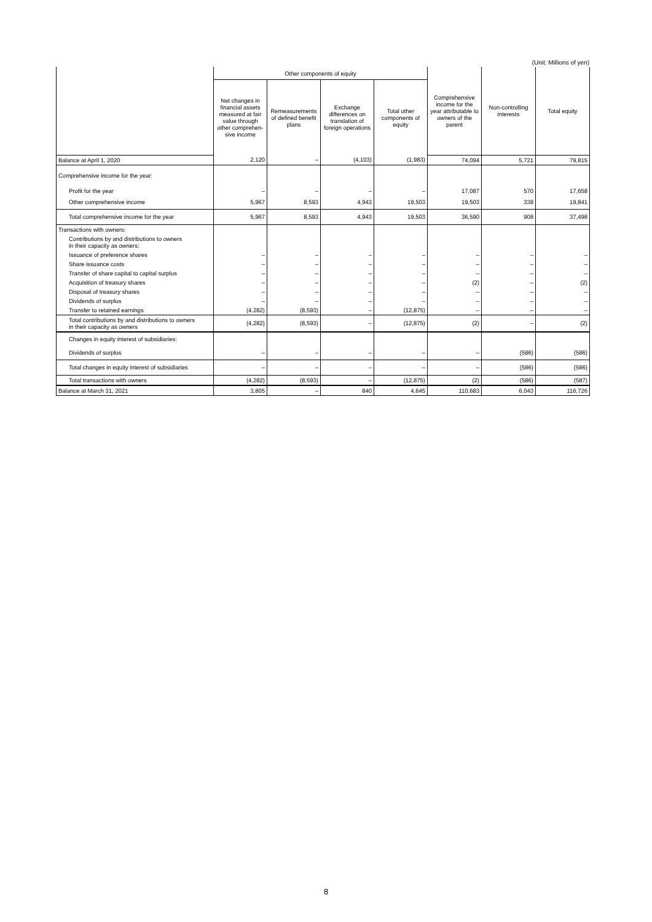(Unit: Millions of yen)
| | Other components of equity | | | | Comprehensive income for the year attributable to owners of the parent | Non-controlling interests | Total equity |
| --- | --- | --- | --- | --- | --- | --- | --- |
| | Net changes in financial assets measured at fair value through other comprehen-sive income | Remeasurements of defined benefit plans | Exchange differences on translation of foreign operations | Total other components of equity | | | |
| Balance at April 1, 2020 | 2,120 | – | (4,103) | (1,983) | 74,094 | 5,721 | 79,815 |
| Comprehensive income for the year: | | | | | | | |
| Profit for the year | – | – | – | – | 17,087 | 570 | 17,658 |
| Other comprehensive income | 5,967 | 8,593 | 4,943 | 19,503 | 19,503 | 338 | 19,841 |
| Total comprehensive income for the year | 5,967 | 8,593 | 4,943 | 19,503 | 36,590 | 908 | 37,498 |
| Transactions with owners: | | | | | | | |
| Contributions by and distributions to owners in their capacity as owners: | | | | | | | |
| Issuance of preference shares | – | – | – | – | – | – | – |
| Share issuance costs | – | – | – | – | – | – | – |
| Transfer of share capital to capital surplus | – | – | – | – | – | – | – |
| Acquisition of treasury shares | – | – | – | – | (2) | – | (2) |
| Disposal of treasury shares | – | – | – | – | – | – | – |
| Dividends of surplus | – | – | – | – | – | – | – |
| Transfer to retained earnings | (4,282) | (8,593) | – | (12,875) | – | – | – |
| Total contributions by and distributions to owners in their capacity as owners | (4,282) | (8,593) | – | (12,875) | (2) | – | (2) |
| Changes in equity interest of subsidiaries: | | | | | | | |
| Dividends of surplus | – | – | – | – | – | (586) | (586) |
| Total changes in equity interest of subsidiaries | – | – | – | – | – | (586) | (586) |
| Total transactions with owners | (4,282) | (8,593) | – | (12,875) | (2) | (586) | (587) |
| Balance at March 31, 2021 | 3,805 | – | 840 | 4,645 | 110,683 | 6,043 | 116,726 |
8